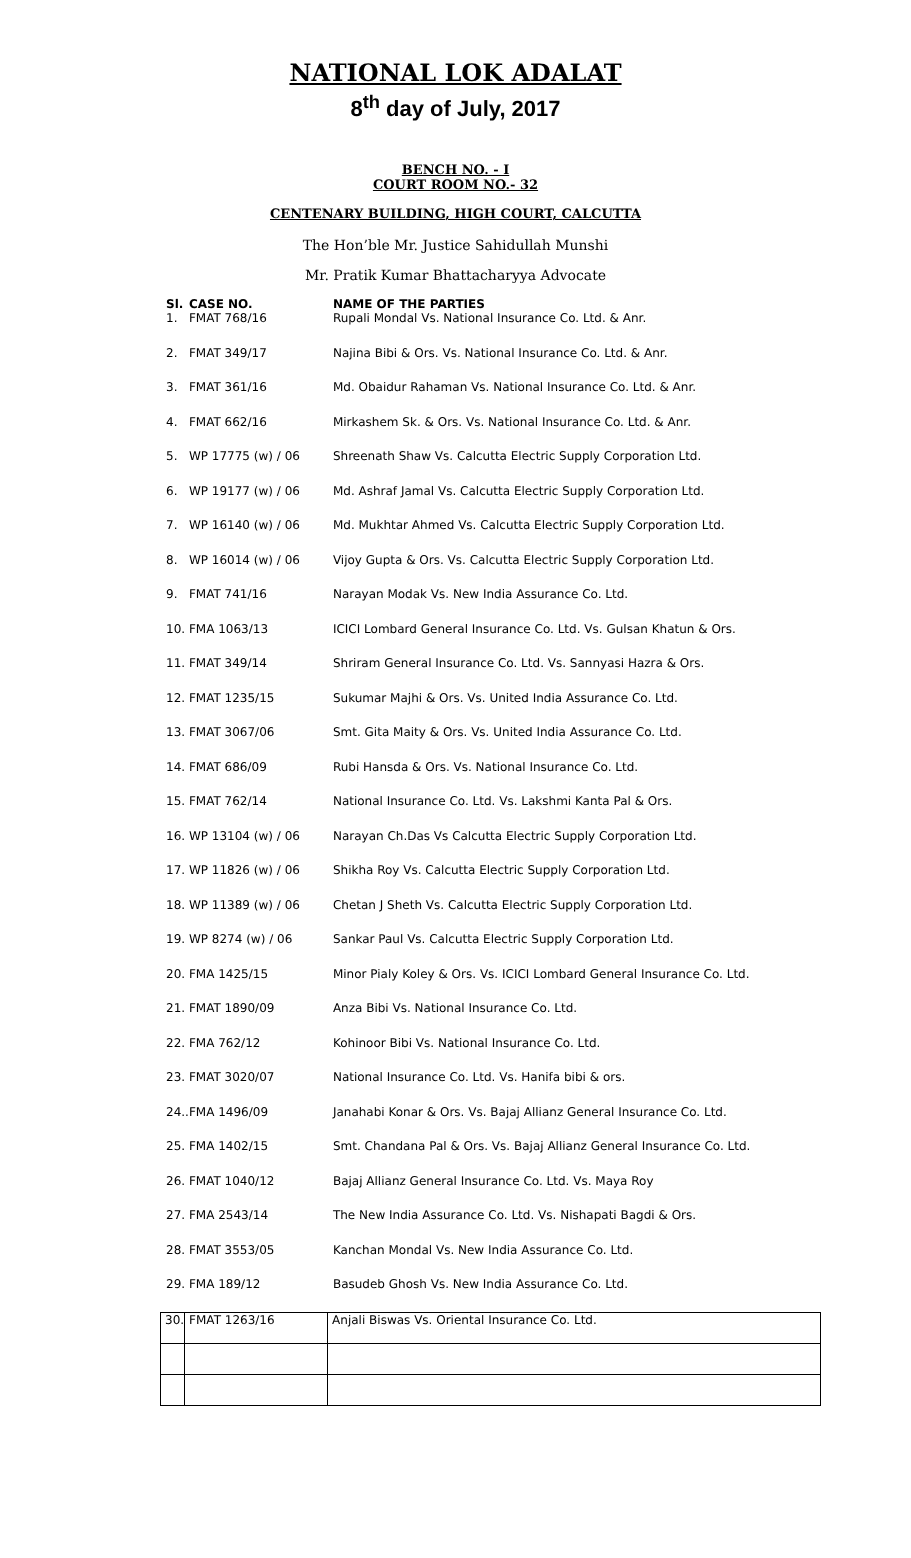NATIONAL LOK ADALAT
8<sup>th</sup> day of July, 2017
BENCH NO. - I
COURT ROOM NO.- 32
CENTENARY BUILDING, HIGH COURT, CALCUTTA
The Hon’ble Mr. Justice Sahidullah Munshi
Mr. Pratik Kumar Bhattacharyya Advocate
| Sl. | CASE NO. | NAME OF THE PARTIES |
| --- | --- | --- |
| 1. | FMAT 768/16 | Rupali Mondal Vs. National Insurance Co. Ltd. & Anr. |
| 2. | FMAT 349/17 | Najina Bibi & Ors. Vs. National Insurance Co. Ltd. & Anr. |
| 3. | FMAT 361/16 | Md. Obaidur Rahaman Vs. National Insurance Co. Ltd. & Anr. |
| 4. | FMAT 662/16 | Mirkashem Sk. & Ors. Vs. National Insurance Co. Ltd. & Anr. |
| 5. | WP 17775 (w) / 06 | Shreenath Shaw Vs. Calcutta Electric Supply Corporation Ltd. |
| 6. | WP 19177 (w) / 06 | Md. Ashraf Jamal Vs. Calcutta Electric Supply Corporation Ltd. |
| 7. | WP 16140 (w) / 06 | Md. Mukhtar Ahmed Vs. Calcutta Electric Supply Corporation Ltd. |
| 8. | WP 16014 (w) / 06 | Vijoy Gupta & Ors. Vs. Calcutta Electric Supply Corporation Ltd. |
| 9. | FMAT 741/16 | Narayan Modak Vs. New India Assurance Co. Ltd. |
| 10. | FMA 1063/13 | ICICI Lombard General Insurance Co. Ltd. Vs. Gulsan Khatun & Ors. |
| 11. | FMAT 349/14 | Shriram General Insurance Co. Ltd. Vs. Sannyasi Hazra & Ors. |
| 12. | FMAT 1235/15 | Sukumar Majhi & Ors. Vs. United India Assurance Co. Ltd. |
| 13. | FMAT 3067/06 | Smt. Gita Maity & Ors. Vs. United India Assurance Co. Ltd. |
| 14. | FMAT 686/09 | Rubi Hansda & Ors. Vs. National Insurance Co. Ltd. |
| 15. | FMAT 762/14 | National Insurance Co. Ltd. Vs. Lakshmi Kanta Pal & Ors. |
| 16. | WP 13104 (w) / 06 | Narayan Ch.Das Vs Calcutta Electric Supply Corporation Ltd. |
| 17. | WP 11826 (w) / 06 | Shikha Roy Vs. Calcutta Electric Supply Corporation Ltd. |
| 18. | WP 11389 (w) / 06 | Chetan J Sheth Vs. Calcutta Electric Supply Corporation Ltd. |
| 19. | WP 8274 (w) / 06 | Sankar Paul Vs. Calcutta Electric Supply Corporation Ltd. |
| 20. | FMA 1425/15 | Minor Pialy Koley & Ors. Vs. ICICI Lombard General Insurance Co. Ltd. |
| 21. | FMAT 1890/09 | Anza Bibi Vs. National Insurance Co. Ltd. |
| 22. | FMA 762/12 | Kohinoor Bibi Vs. National Insurance Co. Ltd. |
| 23. | FMAT 3020/07 | National Insurance Co. Ltd. Vs. Hanifa bibi & ors. |
| 24.. | FMA 1496/09 | Janahabi Konar & Ors. Vs. Bajaj Allianz General Insurance Co. Ltd. |
| 25. | FMA 1402/15 | Smt. Chandana Pal & Ors. Vs. Bajaj Allianz General Insurance Co. Ltd. |
| 26. | FMAT 1040/12 | Bajaj Allianz General Insurance Co. Ltd. Vs. Maya Roy |
| 27. | FMA 2543/14 | The New India Assurance Co. Ltd. Vs. Nishapati Bagdi & Ors. |
| 28. | FMAT 3553/05 | Kanchan Mondal Vs. New India Assurance Co. Ltd. |
| 29. | FMA 189/12 | Basudeb Ghosh Vs. New India Assurance Co. Ltd. |
| 30. | FMAT 1263/16 | Anjali Biswas Vs. Oriental Insurance Co. Ltd. |